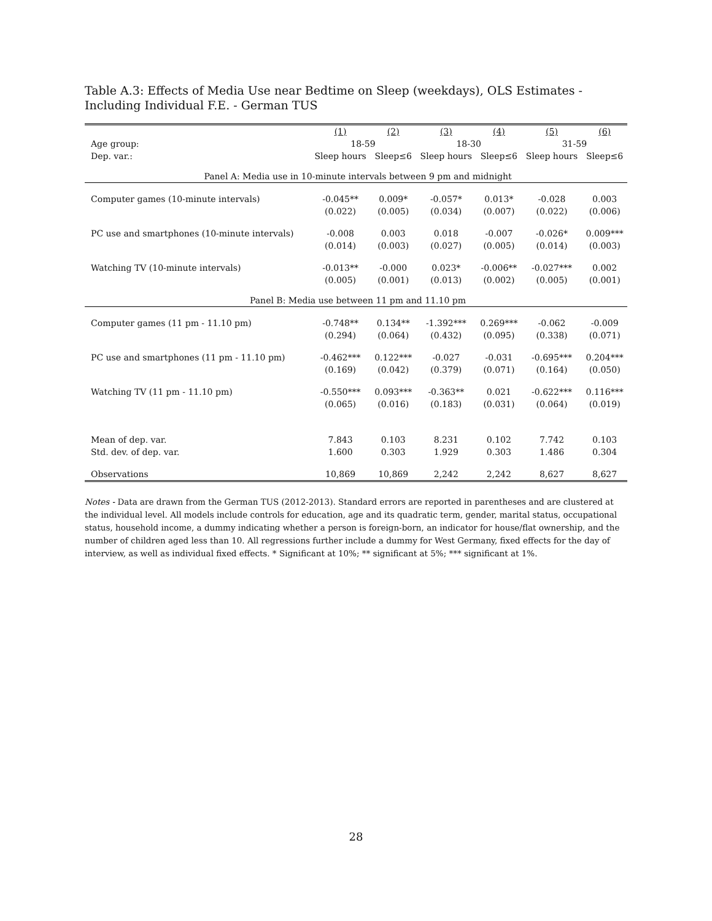Table A.3: Effects of Media Use near Bedtime on Sleep (weekdays), OLS Estimates - Including Individual F.E. - German TUS
| | (1) | (2) | (3) | (4) | (5) | (6) |
| --- | --- | --- | --- | --- | --- | --- |
| Age group: | 18-59 | | 18-30 | | 31-59 | |
| Dep. var.: | Sleep hours | Sleep≤6 | Sleep hours | Sleep≤6 | Sleep hours | Sleep≤6 |
| Panel A: Media use in 10-minute intervals between 9 pm and midnight | | | | | | |
| Computer games (10-minute intervals) | -0.045** | 0.009* | -0.057* | 0.013* | -0.028 | 0.003 |
| | (0.022) | (0.005) | (0.034) | (0.007) | (0.022) | (0.006) |
| PC use and smartphones (10-minute intervals) | -0.008 | 0.003 | 0.018 | -0.007 | -0.026* | 0.009*** |
| | (0.014) | (0.003) | (0.027) | (0.005) | (0.014) | (0.003) |
| Watching TV (10-minute intervals) | -0.013** | -0.000 | 0.023* | -0.006** | -0.027*** | 0.002 |
| | (0.005) | (0.001) | (0.013) | (0.002) | (0.005) | (0.001) |
| Panel B: Media use between 11 pm and 11.10 pm | | | | | | |
| Computer games (11 pm - 11.10 pm) | -0.748** | 0.134** | -1.392*** | 0.269*** | -0.062 | -0.009 |
| | (0.294) | (0.064) | (0.432) | (0.095) | (0.338) | (0.071) |
| PC use and smartphones (11 pm - 11.10 pm) | -0.462*** | 0.122*** | -0.027 | -0.031 | -0.695*** | 0.204*** |
| | (0.169) | (0.042) | (0.379) | (0.071) | (0.164) | (0.050) |
| Watching TV (11 pm - 11.10 pm) | -0.550*** | 0.093*** | -0.363** | 0.021 | -0.622*** | 0.116*** |
| | (0.065) | (0.016) | (0.183) | (0.031) | (0.064) | (0.019) |
| Mean of dep. var. | 7.843 | 0.103 | 8.231 | 0.102 | 7.742 | 0.103 |
| Std. dev. of dep. var. | 1.600 | 0.303 | 1.929 | 0.303 | 1.486 | 0.304 |
| Observations | 10,869 | 10,869 | 2,242 | 2,242 | 8,627 | 8,627 |
Notes - Data are drawn from the German TUS (2012-2013). Standard errors are reported in parentheses and are clustered at the individual level. All models include controls for education, age and its quadratic term, gender, marital status, occupational status, household income, a dummy indicating whether a person is foreign-born, an indicator for house/flat ownership, and the number of children aged less than 10. All regressions further include a dummy for West Germany, fixed effects for the day of interview, as well as individual fixed effects. * Significant at 10%; ** significant at 5%; *** significant at 1%.
28